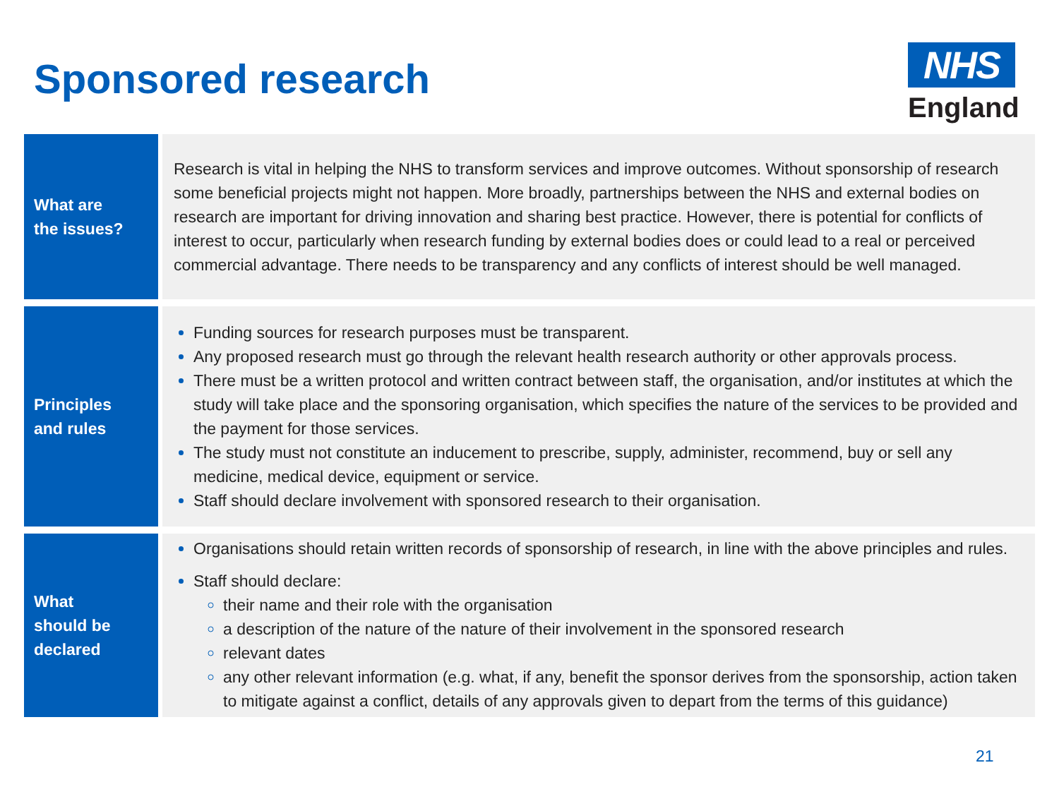Sponsored research
NHS
England
| What are the issues? | Research is vital in helping the NHS to transform services and improve outcomes. Without sponsorship of research some beneficial projects might not happen. More broadly, partnerships between the NHS and external bodies on research are important for driving innovation and sharing best practice. However, there is potential for conflicts of interest to occur, particularly when research funding by external bodies does or could lead to a real or perceived commercial advantage. There needs to be transparency and any conflicts of interest should be well managed. |
| Principles and rules | Funding sources for research purposes must be transparent. Any proposed research must go through the relevant health research authority or other approvals process. There must be a written protocol and written contract between staff, the organisation, and/or institutes at which the study will take place and the sponsoring organisation, which specifies the nature of the services to be provided and the payment for those services. The study must not constitute an inducement to prescribe, supply, administer, recommend, buy or sell any medicine, medical device, equipment or service. Staff should declare involvement with sponsored research to their organisation. |
| What should be declared | Organisations should retain written records of sponsorship of research, in line with the above principles and rules. Staff should declare: their name and their role with the organisation a description of the nature of the nature of their involvement in the sponsored research relevant dates any other relevant information (e.g. what, if any, benefit the sponsor derives from the sponsorship, action taken to mitigate against a conflict, details of any approvals given to depart from the terms of this guidance) |
21